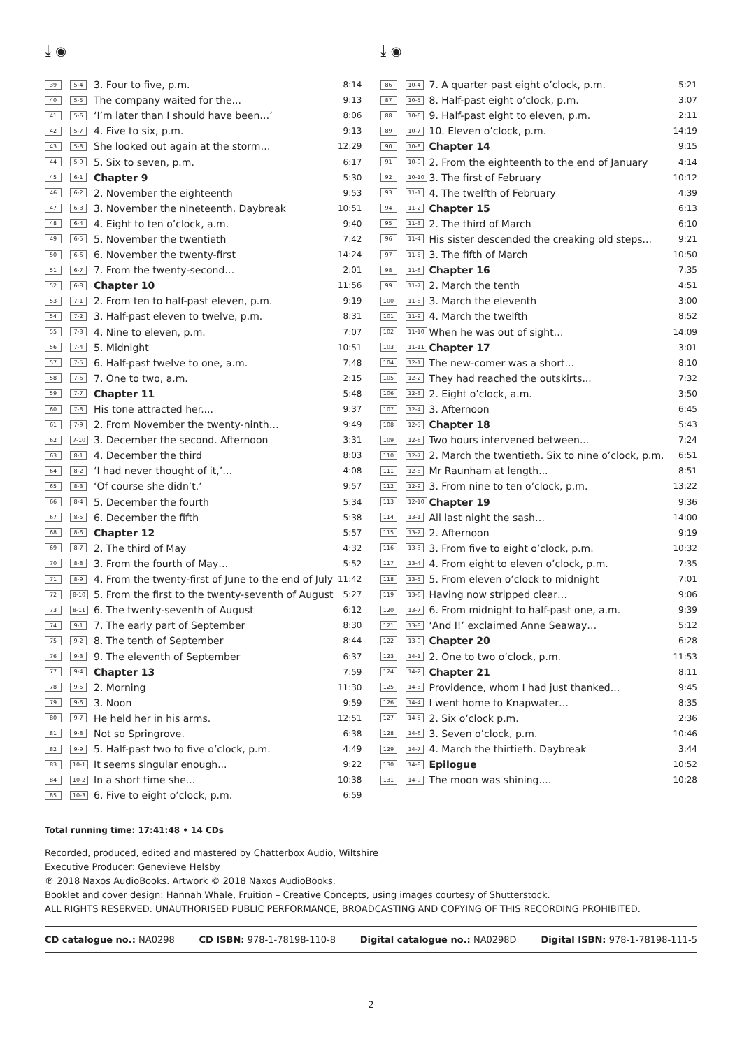⤓ ◉
| 39 | 5-4 | 3. Four to five, p.m. | 8:14 |
| 40 | 5-5 | The company waited for the... | 9:13 |
| 41 | 5-6 | ‘I’m later than I should have been…’ | 8:06 |
| 42 | 5-7 | 4. Five to six, p.m. | 9:13 |
| 43 | 5-8 | She looked out again at the storm… | 12:29 |
| 44 | 5-9 | 5. Six to seven, p.m. | 6:17 |
| 45 | 6-1 | Chapter 9 | 5:30 |
| 46 | 6-2 | 2. November the eighteenth | 9:53 |
| 47 | 6-3 | 3. November the nineteenth. Daybreak | 10:51 |
| 48 | 6-4 | 4. Eight to ten o’clock, a.m. | 9:40 |
| 49 | 6-5 | 5. November the twentieth | 7:42 |
| 50 | 6-6 | 6. November the twenty-first | 14:24 |
| 51 | 6-7 | 7. From the twenty-second… | 2:01 |
| 52 | 6-8 | Chapter 10 | 11:56 |
| 53 | 7-1 | 2. From ten to half-past eleven, p.m. | 9:19 |
| 54 | 7-2 | 3. Half-past eleven to twelve, p.m. | 8:31 |
| 55 | 7-3 | 4. Nine to eleven, p.m. | 7:07 |
| 56 | 7-4 | 5. Midnight | 10:51 |
| 57 | 7-5 | 6. Half-past twelve to one, a.m. | 7:48 |
| 58 | 7-6 | 7. One to two, a.m. | 2:15 |
| 59 | 7-7 | Chapter 11 | 5:48 |
| 60 | 7-8 | His tone attracted her.... | 9:37 |
| 61 | 7-9 | 2. From November the twenty-ninth… | 9:49 |
| 62 | 7-10 | 3. December the second. Afternoon | 3:31 |
| 63 | 8-1 | 4. December the third | 8:03 |
| 64 | 8-2 | ‘I had never thought of it,’… | 4:08 |
| 65 | 8-3 | ‘Of course she didn’t.’ | 9:57 |
| 66 | 8-4 | 5. December the fourth | 5:34 |
| 67 | 8-5 | 6. December the fifth | 5:38 |
| 68 | 8-6 | Chapter 12 | 5:57 |
| 69 | 8-7 | 2. The third of May | 4:32 |
| 70 | 8-8 | 3. From the fourth of May… | 5:52 |
| 71 | 8-9 | 4. From the twenty-first of June to the end of July | 11:42 |
| 72 | 8-10 | 5. From the first to the twenty-seventh of August | 5:27 |
| 73 | 8-11 | 6. The twenty-seventh of August | 6:12 |
| 74 | 9-1 | 7. The early part of September | 8:30 |
| 75 | 9-2 | 8. The tenth of September | 8:44 |
| 76 | 9-3 | 9. The eleventh of September | 6:37 |
| 77 | 9-4 | Chapter 13 | 7:59 |
| 78 | 9-5 | 2. Morning | 11:30 |
| 79 | 9-6 | 3. Noon | 9:59 |
| 80 | 9-7 | He held her in his arms. | 12:51 |
| 81 | 9-8 | Not so Springrove. | 6:38 |
| 82 | 9-9 | 5. Half-past two to five o’clock, p.m. | 4:49 |
| 83 | 10-1 | It seems singular enough... | 9:22 |
| 84 | 10-2 | In a short time she... | 10:38 |
| 85 | 10-3 | 6. Five to eight o’clock, p.m. | 6:59 |
⤓ ◉
| 86 | 10-4 | 7. A quarter past eight o’clock, p.m. | 5:21 |
| 87 | 10-5 | 8. Half-past eight o’clock, p.m. | 3:07 |
| 88 | 10-6 | 9. Half-past eight to eleven, p.m. | 2:11 |
| 89 | 10-7 | 10. Eleven o’clock, p.m. | 14:19 |
| 90 | 10-8 | Chapter 14 | 9:15 |
| 91 | 10-9 | 2. From the eighteenth to the end of January | 4:14 |
| 92 | 10-10 | 3. The first of February | 10:12 |
| 93 | 11-1 | 4. The twelfth of February | 4:39 |
| 94 | 11-2 | Chapter 15 | 6:13 |
| 95 | 11-3 | 2. The third of March | 6:10 |
| 96 | 11-4 | His sister descended the creaking old steps... | 9:21 |
| 97 | 11-5 | 3. The fifth of March | 10:50 |
| 98 | 11-6 | Chapter 16 | 7:35 |
| 99 | 11-7 | 2. March the tenth | 4:51 |
| 100 | 11-8 | 3. March the eleventh | 3:00 |
| 101 | 11-9 | 4. March the twelfth | 8:52 |
| 102 | 11-10 | When he was out of sight… | 14:09 |
| 103 | 11-11 | Chapter 17 | 3:01 |
| 104 | 12-1 | The new-comer was a short... | 8:10 |
| 105 | 12-2 | They had reached the outskirts... | 7:32 |
| 106 | 12-3 | 2. Eight o’clock, a.m. | 3:50 |
| 107 | 12-4 | 3. Afternoon | 6:45 |
| 108 | 12-5 | Chapter 18 | 5:43 |
| 109 | 12-6 | Two hours intervened between... | 7:24 |
| 110 | 12-7 | 2. March the twentieth. Six to nine o’clock, p.m. | 6:51 |
| 111 | 12-8 | Mr Raunham at length... | 8:51 |
| 112 | 12-9 | 3. From nine to ten o’clock, p.m. | 13:22 |
| 113 | 12-10 | Chapter 19 | 9:36 |
| 114 | 13-1 | All last night the sash… | 14:00 |
| 115 | 13-2 | 2. Afternoon | 9:19 |
| 116 | 13-3 | 3. From five to eight o’clock, p.m. | 10:32 |
| 117 | 13-4 | 4. From eight to eleven o’clock, p.m. | 7:35 |
| 118 | 13-5 | 5. From eleven o’clock to midnight | 7:01 |
| 119 | 13-6 | Having now stripped clear… | 9:06 |
| 120 | 13-7 | 6. From midnight to half-past one, a.m. | 9:39 |
| 121 | 13-8 | ‘And I!’ exclaimed Anne Seaway… | 5:12 |
| 122 | 13-9 | Chapter 20 | 6:28 |
| 123 | 14-1 | 2. One to two o’clock, p.m. | 11:53 |
| 124 | 14-2 | Chapter 21 | 8:11 |
| 125 | 14-3 | Providence, whom I had just thanked... | 9:45 |
| 126 | 14-4 | I went home to Knapwater… | 8:35 |
| 127 | 14-5 | 2. Six o’clock p.m. | 2:36 |
| 128 | 14-6 | 3. Seven o’clock, p.m. | 10:46 |
| 129 | 14-7 | 4. March the thirtieth. Daybreak | 3:44 |
| 130 | 14-8 | Epilogue | 10:52 |
| 131 | 14-9 | The moon was shining.... | 10:28 |
Total running time: 17:41:48 • 14 CDs
Recorded, produced, edited and mastered by Chatterbox Audio, Wiltshire
Executive Producer: Genevieve Helsby
℗ 2018 Naxos AudioBooks. Artwork © 2018 Naxos AudioBooks.
Booklet and cover design: Hannah Whale, Fruition – Creative Concepts, using images courtesy of Shutterstock.
ALL RIGHTS RESERVED. UNAUTHORISED PUBLIC PERFORMANCE, BROADCASTING AND COPYING OF THIS RECORDING PROHIBITED.
CD catalogue no.: NA0298 CD ISBN: 978-1-78198-110-8 Digital catalogue no.: NA0298D Digital ISBN: 978-1-78198-111-5
2